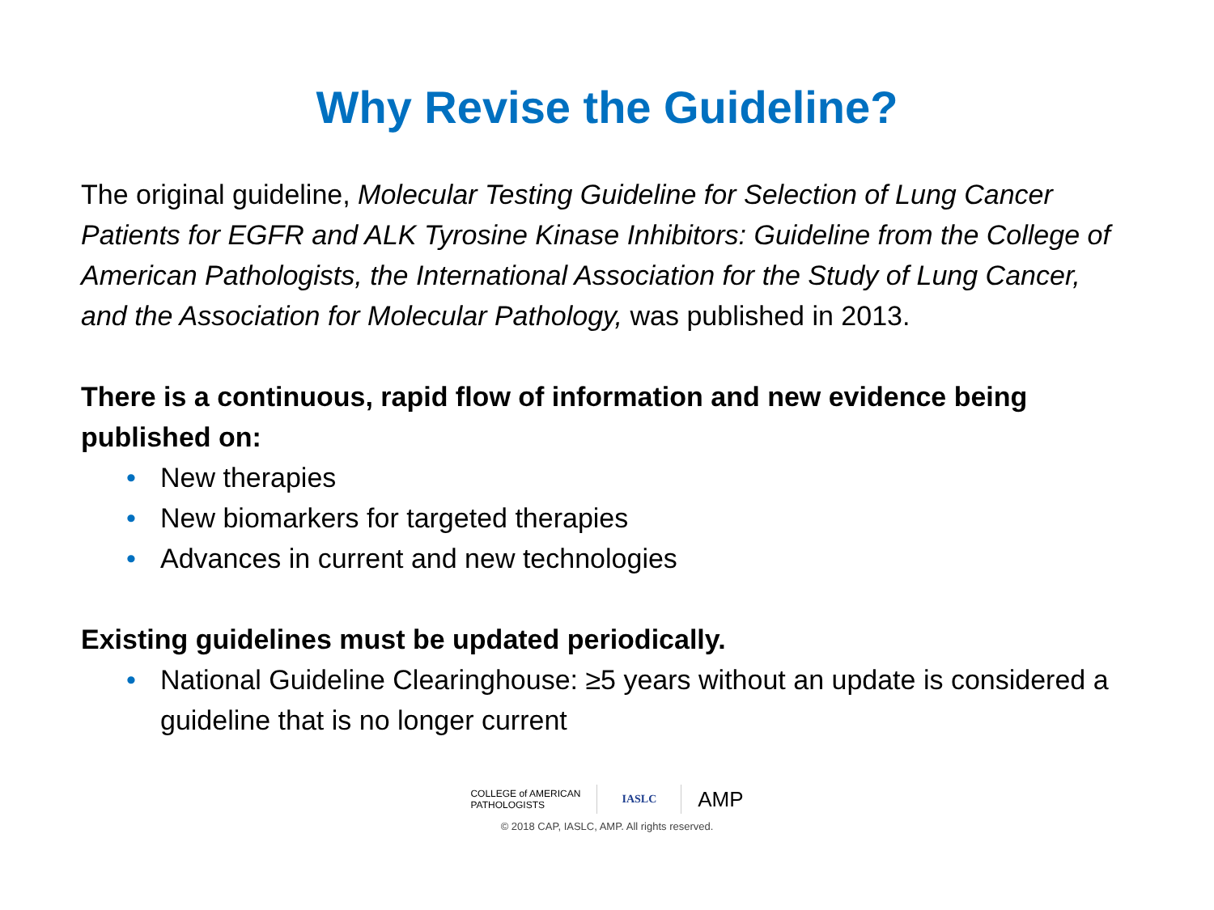Why Revise the Guideline?
The original guideline, Molecular Testing Guideline for Selection of Lung Cancer Patients for EGFR and ALK Tyrosine Kinase Inhibitors: Guideline from the College of American Pathologists, the International Association for the Study of Lung Cancer, and the Association for Molecular Pathology, was published in 2013.
There is a continuous, rapid flow of information and new evidence being published on:
• New therapies
• New biomarkers for targeted therapies
• Advances in current and new technologies
Existing guidelines must be updated periodically.
• National Guideline Clearinghouse: ≥5 years without an update is considered a guideline that is no longer current
COLLEGE of AMERICAN
PATHOLOGISTS
IASLC
AMP
© 2018 CAP, IASLC, AMP. All rights reserved.